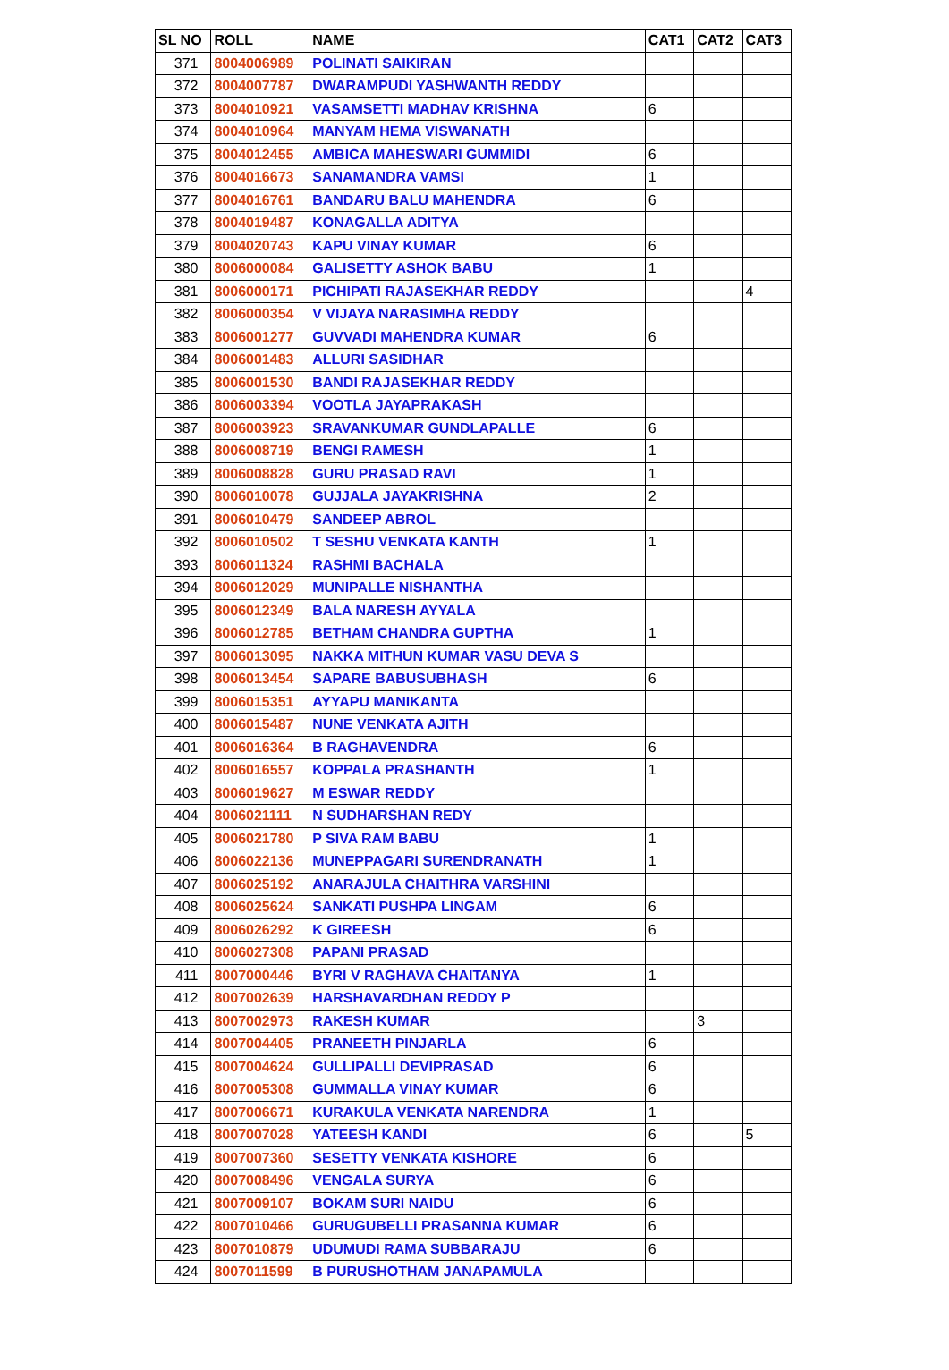| SL NO | ROLL | NAME | CAT1 | CAT2 | CAT3 |
| --- | --- | --- | --- | --- | --- |
| 371 | 8004006989 | POLINATI SAIKIRAN | | | |
| 372 | 8004007787 | DWARAMPUDI YASHWANTH REDDY | | | |
| 373 | 8004010921 | VASAMSETTI MADHAV KRISHNA | 6 | | |
| 374 | 8004010964 | MANYAM HEMA VISWANATH | | | |
| 375 | 8004012455 | AMBICA MAHESWARI GUMMIDI | 6 | | |
| 376 | 8004016673 | SANAMANDRA VAMSI | 1 | | |
| 377 | 8004016761 | BANDARU BALU MAHENDRA | 6 | | |
| 378 | 8004019487 | KONAGALLA ADITYA | | | |
| 379 | 8004020743 | KAPU VINAY KUMAR | 6 | | |
| 380 | 8006000084 | GALISETTY ASHOK BABU | 1 | | |
| 381 | 8006000171 | PICHIPATI RAJASEKHAR REDDY | | | 4 |
| 382 | 8006000354 | V VIJAYA NARASIMHA REDDY | | | |
| 383 | 8006001277 | GUVVADI MAHENDRA KUMAR | 6 | | |
| 384 | 8006001483 | ALLURI SASIDHAR | | | |
| 385 | 8006001530 | BANDI RAJASEKHAR REDDY | | | |
| 386 | 8006003394 | VOOTLA JAYAPRAKASH | | | |
| 387 | 8006003923 | SRAVANKUMAR GUNDLAPALLE | 6 | | |
| 388 | 8006008719 | BENGI RAMESH | 1 | | |
| 389 | 8006008828 | GURU PRASAD RAVI | 1 | | |
| 390 | 8006010078 | GUJJALA JAYAKRISHNA | 2 | | |
| 391 | 8006010479 | SANDEEP ABROL | | | |
| 392 | 8006010502 | T SESHU VENKATA KANTH | 1 | | |
| 393 | 8006011324 | RASHMI BACHALA | | | |
| 394 | 8006012029 | MUNIPALLE NISHANTHA | | | |
| 395 | 8006012349 | BALA NARESH AYYALA | | | |
| 396 | 8006012785 | BETHAM CHANDRA GUPTHA | 1 | | |
| 397 | 8006013095 | NAKKA MITHUN KUMAR VASU DEVA S | | | |
| 398 | 8006013454 | SAPARE BABUSUBHASH | 6 | | |
| 399 | 8006015351 | AYYAPU MANIKANTA | | | |
| 400 | 8006015487 | NUNE VENKATA AJITH | | | |
| 401 | 8006016364 | B RAGHAVENDRA | 6 | | |
| 402 | 8006016557 | KOPPALA PRASHANTH | 1 | | |
| 403 | 8006019627 | M ESWAR REDDY | | | |
| 404 | 8006021111 | N SUDHARSHAN REDY | | | |
| 405 | 8006021780 | P SIVA RAM BABU | 1 | | |
| 406 | 8006022136 | MUNEPPAGARI SURENDRANATH | 1 | | |
| 407 | 8006025192 | ANARAJULA CHAITHRA VARSHINI | | | |
| 408 | 8006025624 | SANKATI PUSHPA LINGAM | 6 | | |
| 409 | 8006026292 | K GIREESH | 6 | | |
| 410 | 8006027308 | PAPANI PRASAD | | | |
| 411 | 8007000446 | BYRI V RAGHAVA CHAITANYA | 1 | | |
| 412 | 8007002639 | HARSHAVARDHAN REDDY P | | | |
| 413 | 8007002973 | RAKESH KUMAR | | 3 | |
| 414 | 8007004405 | PRANEETH PINJARLA | 6 | | |
| 415 | 8007004624 | GULLIPALLI DEVIPRASAD | 6 | | |
| 416 | 8007005308 | GUMMALLA VINAY KUMAR | 6 | | |
| 417 | 8007006671 | KURAKULA VENKATA NARENDRA | 1 | | |
| 418 | 8007007028 | YATEESH KANDI | 6 | | 5 |
| 419 | 8007007360 | SESETTY VENKATA KISHORE | 6 | | |
| 420 | 8007008496 | VENGALA SURYA | 6 | | |
| 421 | 8007009107 | BOKAM SURI NAIDU | 6 | | |
| 422 | 8007010466 | GURUGUBELLI PRASANNA KUMAR | 6 | | |
| 423 | 8007010879 | UDUMUDI RAMA SUBBARAJU | 6 | | |
| 424 | 8007011599 | B PURUSHOTHAM JANAPAMULA | | | |